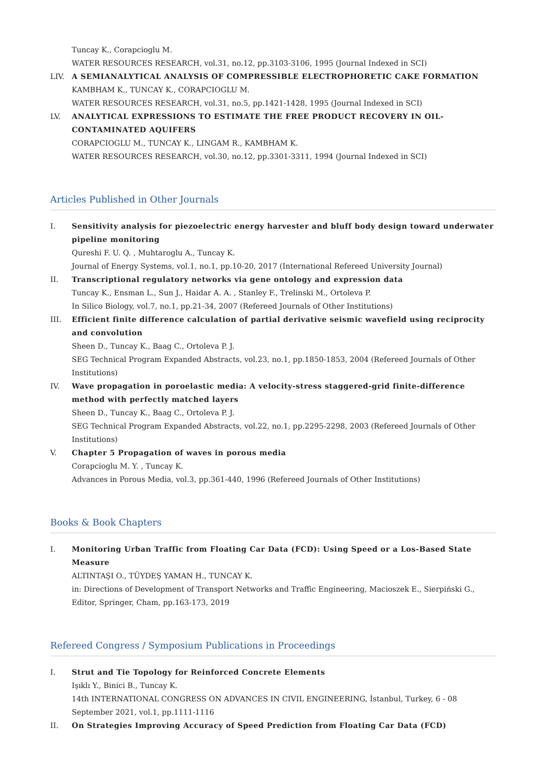Tuncay K., Corapcioglu M.
WATER RESOURCES RESEARCH, vol.31, no.12, pp.3103-3106, 1995 (Journal Indexed in SCI)
LIV. A SEMIANALYTICAL ANALYSIS OF COMPRESSIBLE ELECTROPHORETIC CAKE FORMATION
KAMBHAM K., TUNCAY K., CORAPCIOGLU M.
WATER RESOURCES RESEARCH, vol.31, no.5, pp.1421-1428, 1995 (Journal Indexed in SCI)
LV. ANALYTICAL EXPRESSIONS TO ESTIMATE THE FREE PRODUCT RECOVERY IN OIL-CONTAMINATED AQUIFERS
CORAPCIOGLU M., TUNCAY K., LINGAM R., KAMBHAM K.
WATER RESOURCES RESEARCH, vol.30, no.12, pp.3301-3311, 1994 (Journal Indexed in SCI)
Articles Published in Other Journals
I. Sensitivity analysis for piezoelectric energy harvester and bluff body design toward underwater pipeline monitoring
Qureshi F. U. Q. , Muhtaroglu A., Tuncay K.
Journal of Energy Systems, vol.1, no.1, pp.10-20, 2017 (International Refereed University Journal)
II. Transcriptional regulatory networks via gene ontology and expression data
Tuncay K., Ensman L., Sun J., Haidar A. A. , Stanley F., Trelinski M., Ortoleva P.
In Silico Biology, vol.7, no.1, pp.21-34, 2007 (Refereed Journals of Other Institutions)
III. Efficient finite difference calculation of partial derivative seismic wavefield using reciprocity and convolution
Sheen D., Tuncay K., Baag C., Ortoleva P. J.
SEG Technical Program Expanded Abstracts, vol.23, no.1, pp.1850-1853, 2004 (Refereed Journals of Other Institutions)
IV. Wave propagation in poroelastic media: A velocity-stress staggered-grid finite-difference method with perfectly matched layers
Sheen D., Tuncay K., Baag C., Ortoleva P. J.
SEG Technical Program Expanded Abstracts, vol.22, no.1, pp.2295-2298, 2003 (Refereed Journals of Other Institutions)
V. Chapter 5 Propagation of waves in porous media
Corapcioglu M. Y. , Tuncay K.
Advances in Porous Media, vol.3, pp.361-440, 1996 (Refereed Journals of Other Institutions)
Books & Book Chapters
I. Monitoring Urban Traffic from Floating Car Data (FCD): Using Speed or a Los-Based State Measure
ALTINTAŞI O., TÜYDEŞ YAMAN H., TUNCAY K.
in: Directions of Development of Transport Networks and Traffic Engineering, Macioszek E., Sierpiński G., Editor, Springer, Cham, pp.163-173, 2019
Refereed Congress / Symposium Publications in Proceedings
I. Strut and Tie Topology for Reinforced Concrete Elements
Işıklı Y., Binici B., Tuncay K.
14th INTERNATIONAL CONGRESS ON ADVANCES IN CIVIL ENGINEERING, İstanbul, Turkey, 6 - 08 September 2021, vol.1, pp.1111-1116
II. On Strategies Improving Accuracy of Speed Prediction from Floating Car Data (FCD)